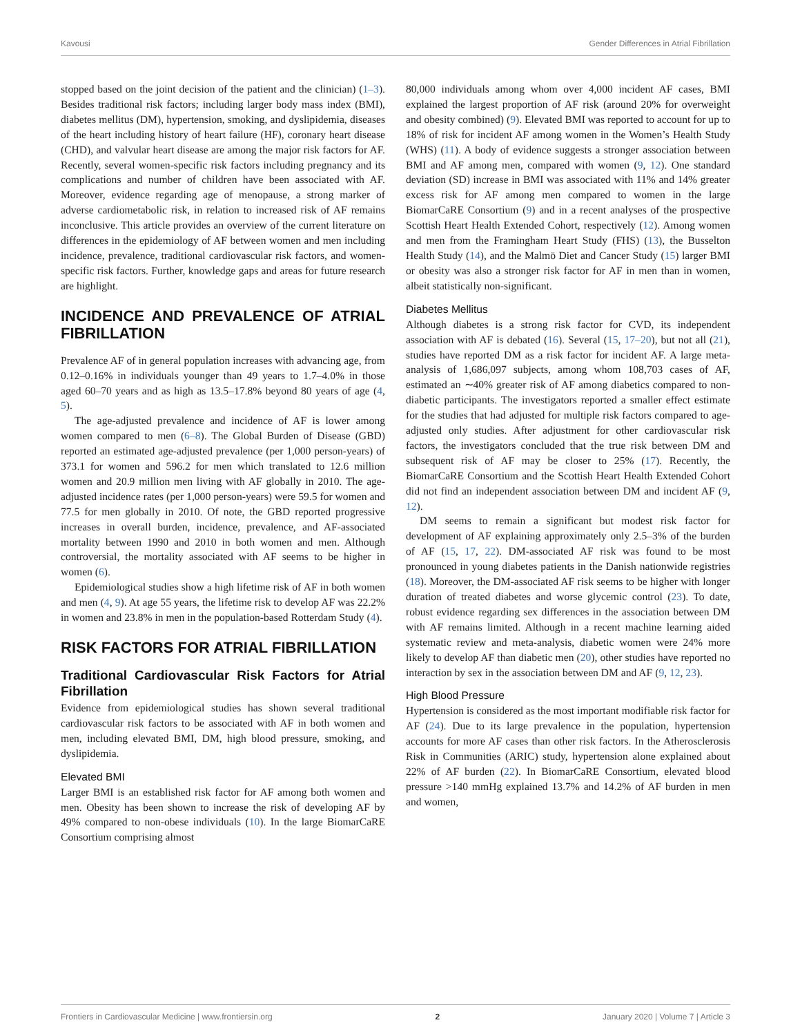Kavousi Gender Differences in Atrial Fibrillation
stopped based on the joint decision of the patient and the clinician) (1–3). Besides traditional risk factors; including larger body mass index (BMI), diabetes mellitus (DM), hypertension, smoking, and dyslipidemia, diseases of the heart including history of heart failure (HF), coronary heart disease (CHD), and valvular heart disease are among the major risk factors for AF. Recently, several women-specific risk factors including pregnancy and its complications and number of children have been associated with AF. Moreover, evidence regarding age of menopause, a strong marker of adverse cardiometabolic risk, in relation to increased risk of AF remains inconclusive. This article provides an overview of the current literature on differences in the epidemiology of AF between women and men including incidence, prevalence, traditional cardiovascular risk factors, and women-specific risk factors. Further, knowledge gaps and areas for future research are highlight.
INCIDENCE AND PREVALENCE OF ATRIAL FIBRILLATION
Prevalence AF of in general population increases with advancing age, from 0.12–0.16% in individuals younger than 49 years to 1.7–4.0% in those aged 60–70 years and as high as 13.5–17.8% beyond 80 years of age (4, 5).
The age-adjusted prevalence and incidence of AF is lower among women compared to men (6–8). The Global Burden of Disease (GBD) reported an estimated age-adjusted prevalence (per 1,000 person-years) of 373.1 for women and 596.2 for men which translated to 12.6 million women and 20.9 million men living with AF globally in 2010. The age-adjusted incidence rates (per 1,000 person-years) were 59.5 for women and 77.5 for men globally in 2010. Of note, the GBD reported progressive increases in overall burden, incidence, prevalence, and AF-associated mortality between 1990 and 2010 in both women and men. Although controversial, the mortality associated with AF seems to be higher in women (6).
Epidemiological studies show a high lifetime risk of AF in both women and men (4, 9). At age 55 years, the lifetime risk to develop AF was 22.2% in women and 23.8% in men in the population-based Rotterdam Study (4).
RISK FACTORS FOR ATRIAL FIBRILLATION
Traditional Cardiovascular Risk Factors for Atrial Fibrillation
Evidence from epidemiological studies has shown several traditional cardiovascular risk factors to be associated with AF in both women and men, including elevated BMI, DM, high blood pressure, smoking, and dyslipidemia.
Elevated BMI
Larger BMI is an established risk factor for AF among both women and men. Obesity has been shown to increase the risk of developing AF by 49% compared to non-obese individuals (10). In the large BiomarCaRE Consortium comprising almost
80,000 individuals among whom over 4,000 incident AF cases, BMI explained the largest proportion of AF risk (around 20% for overweight and obesity combined) (9). Elevated BMI was reported to account for up to 18% of risk for incident AF among women in the Women’s Health Study (WHS) (11). A body of evidence suggests a stronger association between BMI and AF among men, compared with women (9, 12). One standard deviation (SD) increase in BMI was associated with 11% and 14% greater excess risk for AF among men compared to women in the large BiomarCaRE Consortium (9) and in a recent analyses of the prospective Scottish Heart Health Extended Cohort, respectively (12). Among women and men from the Framingham Heart Study (FHS) (13), the Busselton Health Study (14), and the Malmö Diet and Cancer Study (15) larger BMI or obesity was also a stronger risk factor for AF in men than in women, albeit statistically non-significant.
Diabetes Mellitus
Although diabetes is a strong risk factor for CVD, its independent association with AF is debated (16). Several (15, 17–20), but not all (21), studies have reported DM as a risk factor for incident AF. A large meta-analysis of 1,686,097 subjects, among whom 108,703 cases of AF, estimated an ∼40% greater risk of AF among diabetics compared to non-diabetic participants. The investigators reported a smaller effect estimate for the studies that had adjusted for multiple risk factors compared to age-adjusted only studies. After adjustment for other cardiovascular risk factors, the investigators concluded that the true risk between DM and subsequent risk of AF may be closer to 25% (17). Recently, the BiomarCaRE Consortium and the Scottish Heart Health Extended Cohort did not find an independent association between DM and incident AF (9, 12).
DM seems to remain a significant but modest risk factor for development of AF explaining approximately only 2.5–3% of the burden of AF (15, 17, 22). DM-associated AF risk was found to be most pronounced in young diabetes patients in the Danish nationwide registries (18). Moreover, the DM-associated AF risk seems to be higher with longer duration of treated diabetes and worse glycemic control (23). To date, robust evidence regarding sex differences in the association between DM with AF remains limited. Although in a recent machine learning aided systematic review and meta-analysis, diabetic women were 24% more likely to develop AF than diabetic men (20), other studies have reported no interaction by sex in the association between DM and AF (9, 12, 23).
High Blood Pressure
Hypertension is considered as the most important modifiable risk factor for AF (24). Due to its large prevalence in the population, hypertension accounts for more AF cases than other risk factors. In the Atherosclerosis Risk in Communities (ARIC) study, hypertension alone explained about 22% of AF burden (22). In BiomarCaRE Consortium, elevated blood pressure >140 mmHg explained 13.7% and 14.2% of AF burden in men and women,
Frontiers in Cardiovascular Medicine | www.frontiersin.org 2 January 2020 | Volume 7 | Article 3